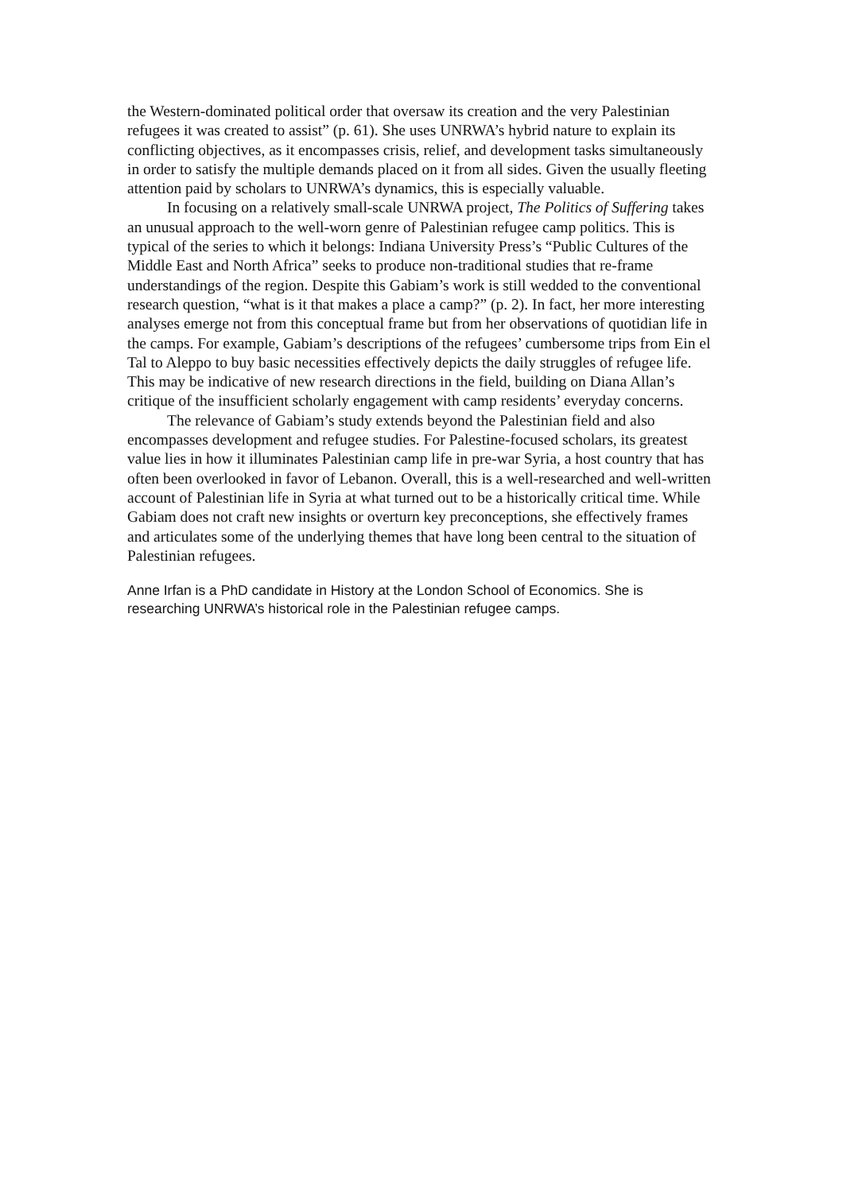the Western-dominated political order that oversaw its creation and the very Palestinian refugees it was created to assist” (p. 61). She uses UNRWA’s hybrid nature to explain its conflicting objectives, as it encompasses crisis, relief, and development tasks simultaneously in order to satisfy the multiple demands placed on it from all sides. Given the usually fleeting attention paid by scholars to UNRWA’s dynamics, this is especially valuable.
In focusing on a relatively small-scale UNRWA project, The Politics of Suffering takes an unusual approach to the well-worn genre of Palestinian refugee camp politics. This is typical of the series to which it belongs: Indiana University Press’s “Public Cultures of the Middle East and North Africa” seeks to produce non-traditional studies that re-frame understandings of the region. Despite this Gabiam’s work is still wedded to the conventional research question, “what is it that makes a place a camp?” (p. 2). In fact, her more interesting analyses emerge not from this conceptual frame but from her observations of quotidian life in the camps. For example, Gabiam’s descriptions of the refugees’ cumbersome trips from Ein el Tal to Aleppo to buy basic necessities effectively depicts the daily struggles of refugee life. This may be indicative of new research directions in the field, building on Diana Allan’s critique of the insufficient scholarly engagement with camp residents’ everyday concerns.
The relevance of Gabiam’s study extends beyond the Palestinian field and also encompasses development and refugee studies. For Palestine-focused scholars, its greatest value lies in how it illuminates Palestinian camp life in pre-war Syria, a host country that has often been overlooked in favor of Lebanon. Overall, this is a well-researched and well-written account of Palestinian life in Syria at what turned out to be a historically critical time. While Gabiam does not craft new insights or overturn key preconceptions, she effectively frames and articulates some of the underlying themes that have long been central to the situation of Palestinian refugees.
Anne Irfan is a PhD candidate in History at the London School of Economics. She is researching UNRWA’s historical role in the Palestinian refugee camps.